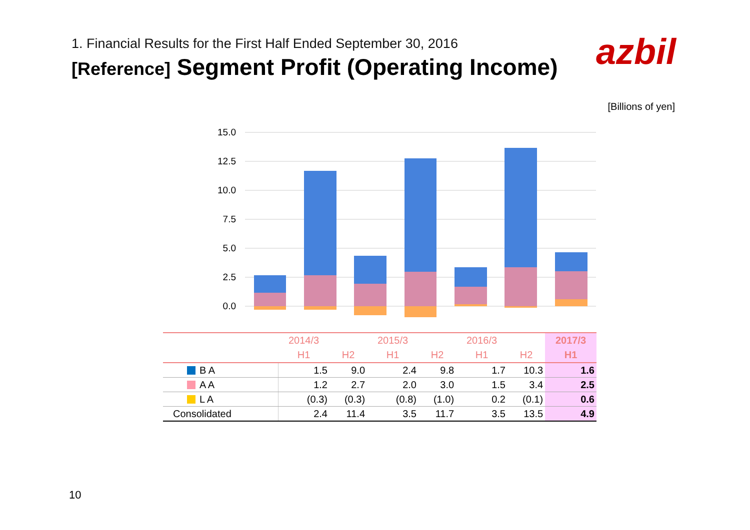1. Financial Results for the First Half Ended September 30, 2016
[Reference] Segment Profit (Operating Income)
azbil
[Billions of yen]
15.0
12.5
10.0
7.5
5.0
2.5
0.0
| | 2014/3 | | 2015/3 | | 2016/3 | | 2017/3 |
| --- | --- | --- | --- | --- | --- | --- | --- |
| | H1 | H2 | H1 | H2 | H1 | H2 | H1 |
| B A | 1.5 | 9.0 | 2.4 | 9.8 | 1.7 | 10.3 | 1.6 |
| A A | 1.2 | 2.7 | 2.0 | 3.0 | 1.5 | 3.4 | 2.5 |
| L A | (0.3) | (0.3) | (0.8) | (1.0) | 0.2 | (0.1) | 0.6 |
| Consolidated | 2.4 | 11.4 | 3.5 | 11.7 | 3.5 | 13.5 | 4.9 |
10